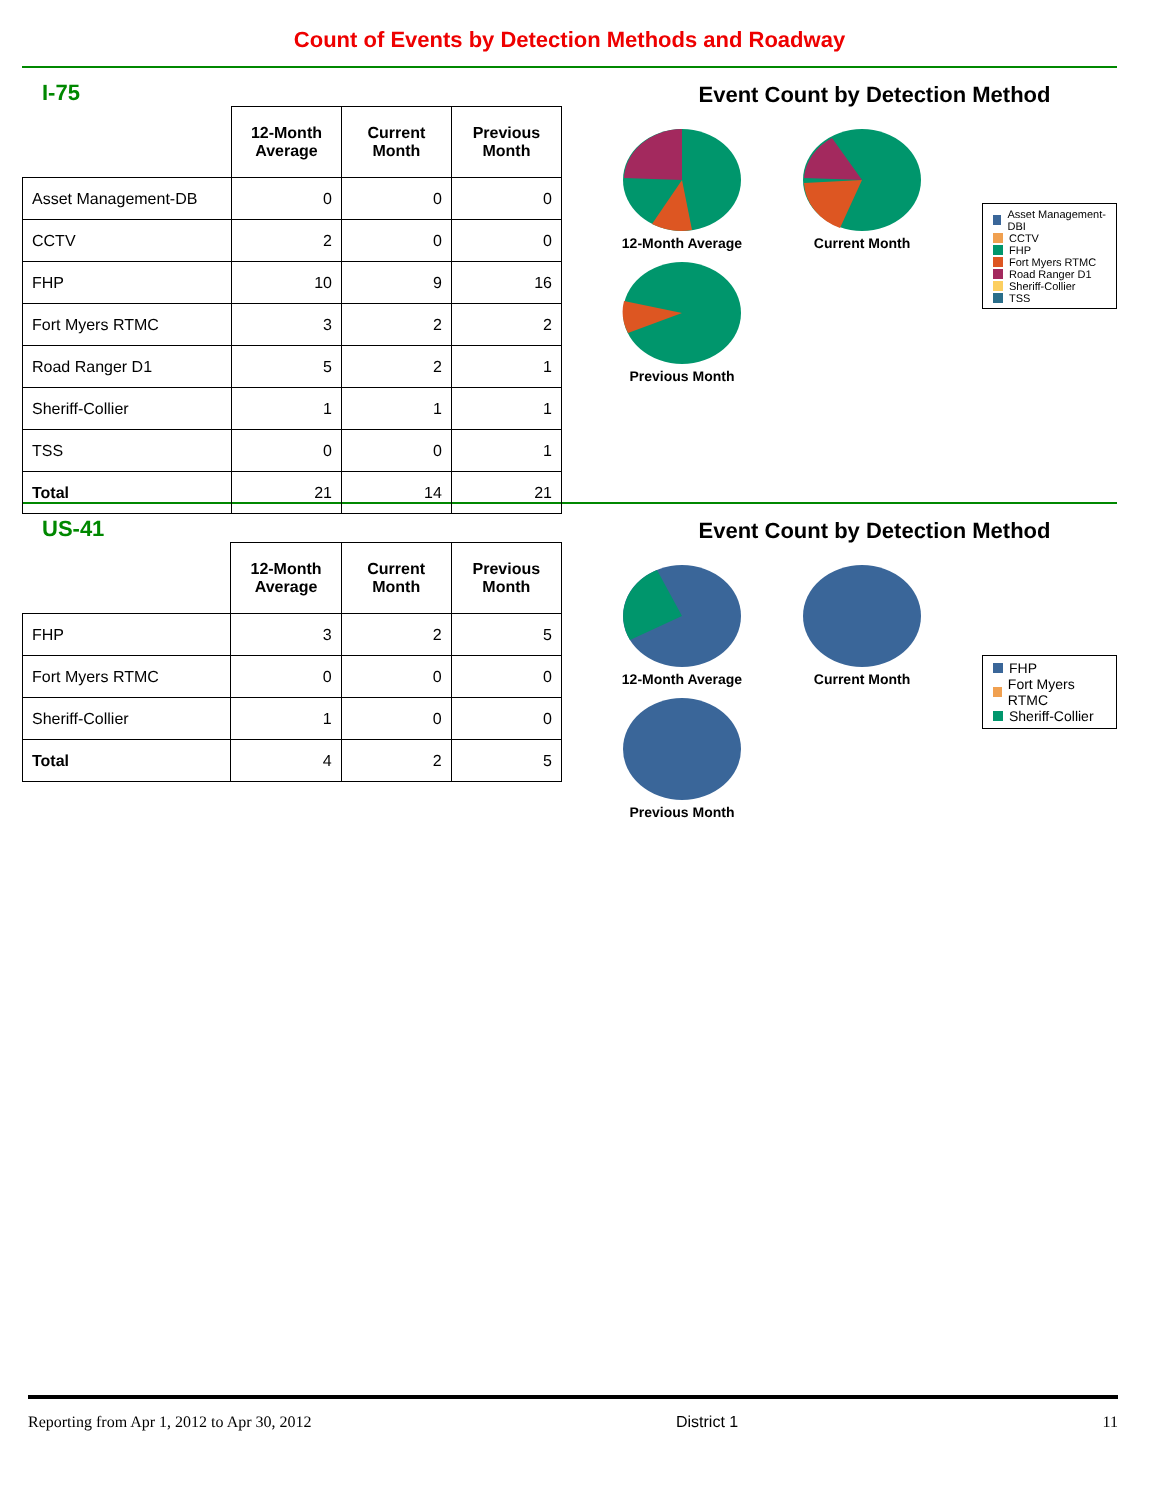Count of Events by Detection Methods and Roadway
I-75
| | 12-Month Average | Current Month | Previous Month |
| Asset Management-DB | 0 | 0 | 0 |
| CCTV | 2 | 0 | 0 |
| FHP | 10 | 9 | 16 |
| Fort Myers RTMC | 3 | 2 | 2 |
| Road Ranger D1 | 5 | 2 | 1 |
| Sheriff-Collier | 1 | 1 | 1 |
| TSS | 0 | 0 | 1 |
| Total | 21 | 14 | 21 |
Event Count by Detection Method
12-Month Average
Current Month
Previous Month
Asset Management-DBI
CCTV
FHP
Fort Myers RTMC
Road Ranger D1
Sheriff-Collier
TSS
US-41
| | 12-Month Average | Current Month | Previous Month |
| FHP | 3 | 2 | 5 |
| Fort Myers RTMC | 0 | 0 | 0 |
| Sheriff-Collier | 1 | 0 | 0 |
| Total | 4 | 2 | 5 |
Event Count by Detection Method
12-Month Average
Current Month
Previous Month
FHP
Fort Myers RTMC
Sheriff-Collier
Reporting from Apr 1, 2012 to Apr 30, 2012 District 1 11